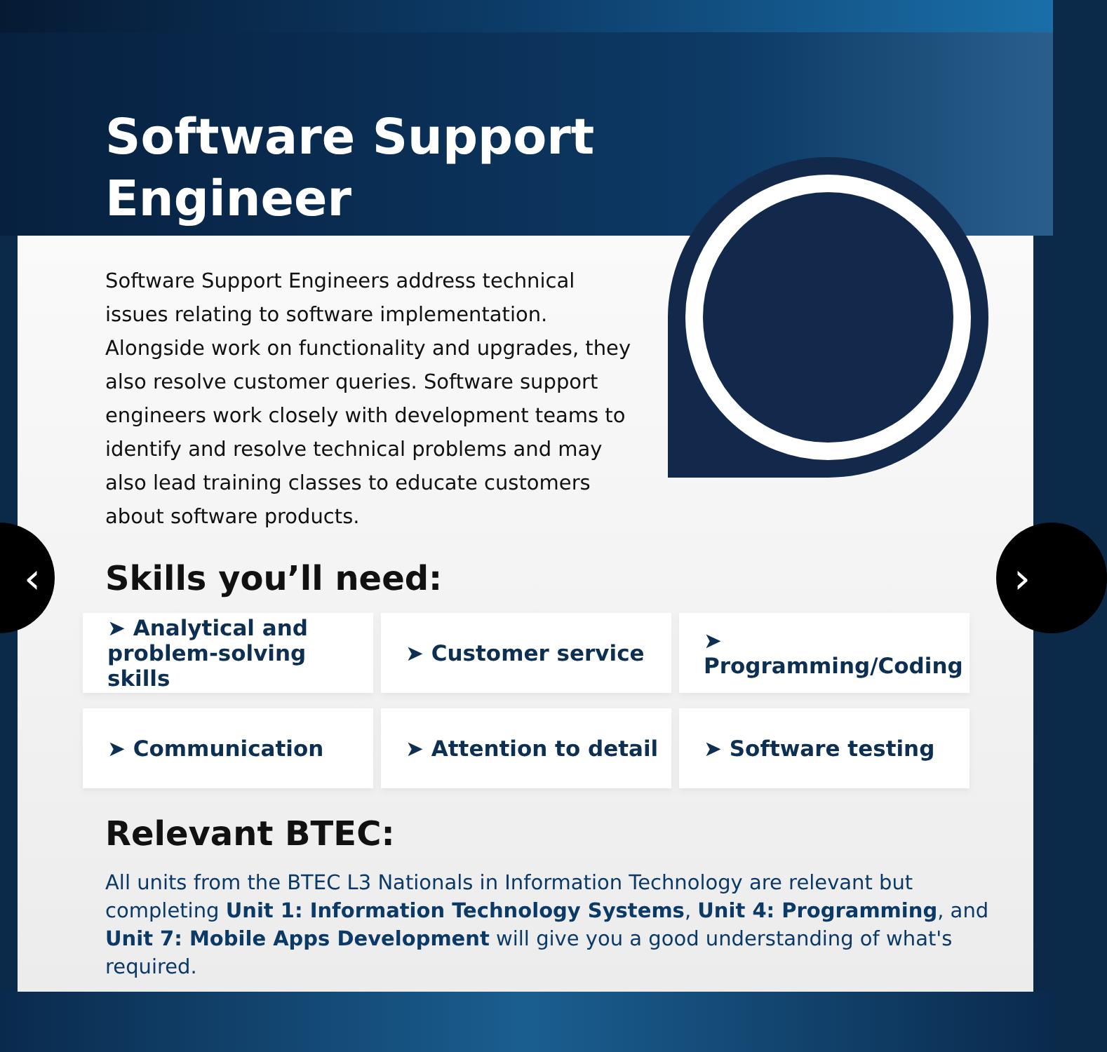Software Support
Engineer
‹ ›
Software Support Engineers address technical issues relating to software implementation. Alongside work on functionality and upgrades, they also resolve customer queries. Software support engineers work closely with development teams to identify and resolve technical problems and may also lead training classes to educate customers about software products.
Skills you’ll need:
➤ Analytical and
problem-solving skills
➤ Customer service
➤ Programming/Coding
➤ Communication
➤ Attention to detail
➤ Software testing
Relevant BTEC:
All units from the BTEC L3 Nationals in Information Technology are relevant but completing Unit 1: Information Technology Systems, Unit 4: Programming, and Unit 7: Mobile Apps Development will give you a good understanding of what's required.